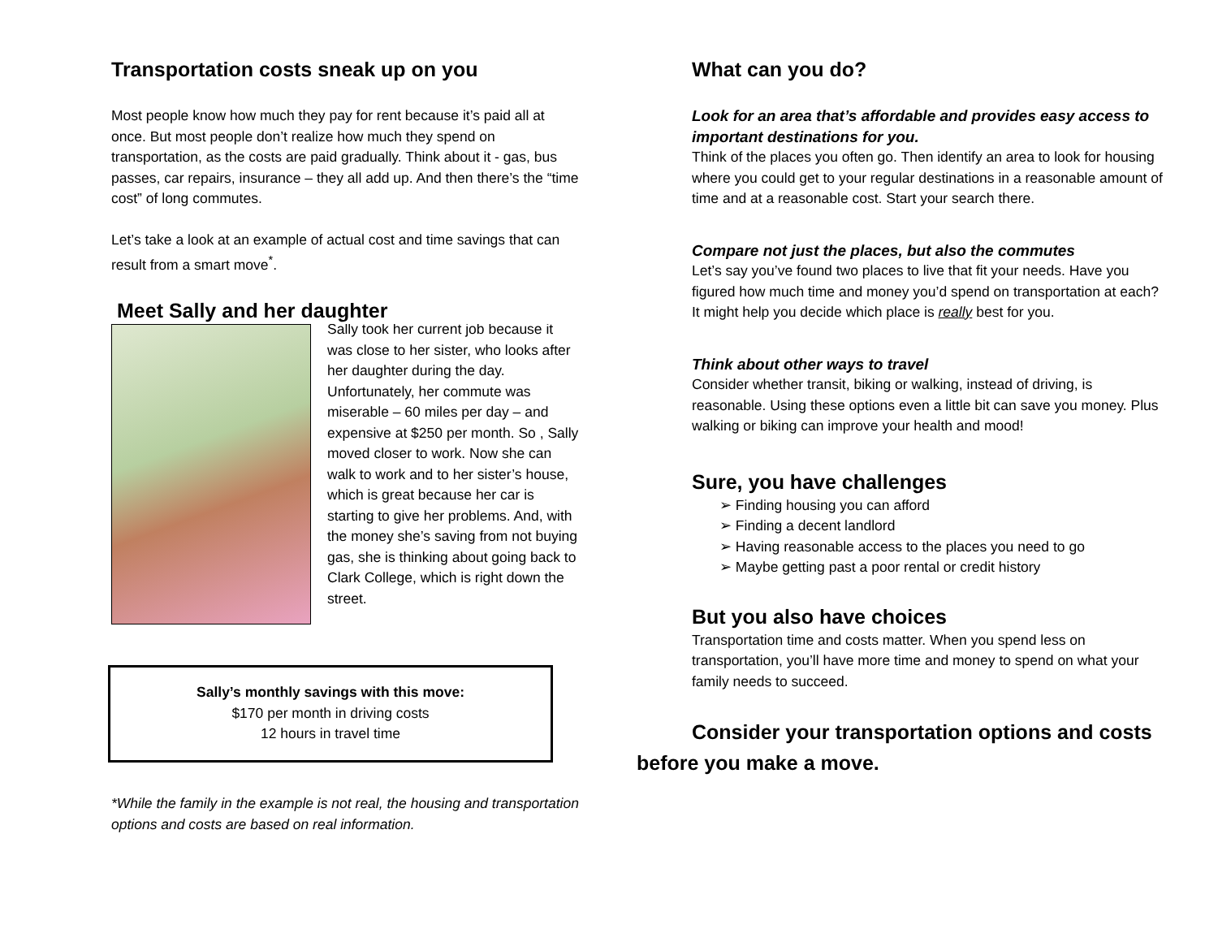Transportation costs sneak up on you
Most people know how much they pay for rent because it’s paid all at once. But most people don’t realize how much they spend on transportation, as the costs are paid gradually. Think about it - gas, bus passes, car repairs, insurance – they all add up. And then there’s the “time cost” of long commutes.
Let’s take a look at an example of actual cost and time savings that can result from a smart move<sup>*</sup>.
Meet Sally and her daughter
Sally took her current job because it was close to her sister, who looks after her daughter during the day. Unfortunately, her commute was miserable – 60 miles per day – and expensive at $250 per month. So , Sally moved closer to work. Now she can walk to work and to her sister’s house, which is great because her car is starting to give her problems. And, with the money she’s saving from not buying gas, she is thinking about going back to Clark College, which is right down the street.
Sally’s monthly savings with this move:
$170 per month in driving costs
12 hours in travel time
*While the family in the example is not real, the housing and transportation options and costs are based on real information.
What can you do?
Look for an area that’s affordable and provides easy access to important destinations for you.
Think of the places you often go. Then identify an area to look for housing where you could get to your regular destinations in a reasonable amount of time and at a reasonable cost. Start your search there.
Compare not just the places, but also the commutes
Let’s say you’ve found two places to live that fit your needs. Have you figured how much time and money you’d spend on transportation at each? It might help you decide which place is really best for you.
Think about other ways to travel
Consider whether transit, biking or walking, instead of driving, is reasonable. Using these options even a little bit can save you money. Plus walking or biking can improve your health and mood!
Sure, you have challenges
➢ Finding housing you can afford
➢ Finding a decent landlord
➢ Having reasonable access to the places you need to go
➢ Maybe getting past a poor rental or credit history
But you also have choices
Transportation time and costs matter. When you spend less on transportation, you’ll have more time and money to spend on what your family needs to succeed.
Consider your transportation options and costs before you make a move.